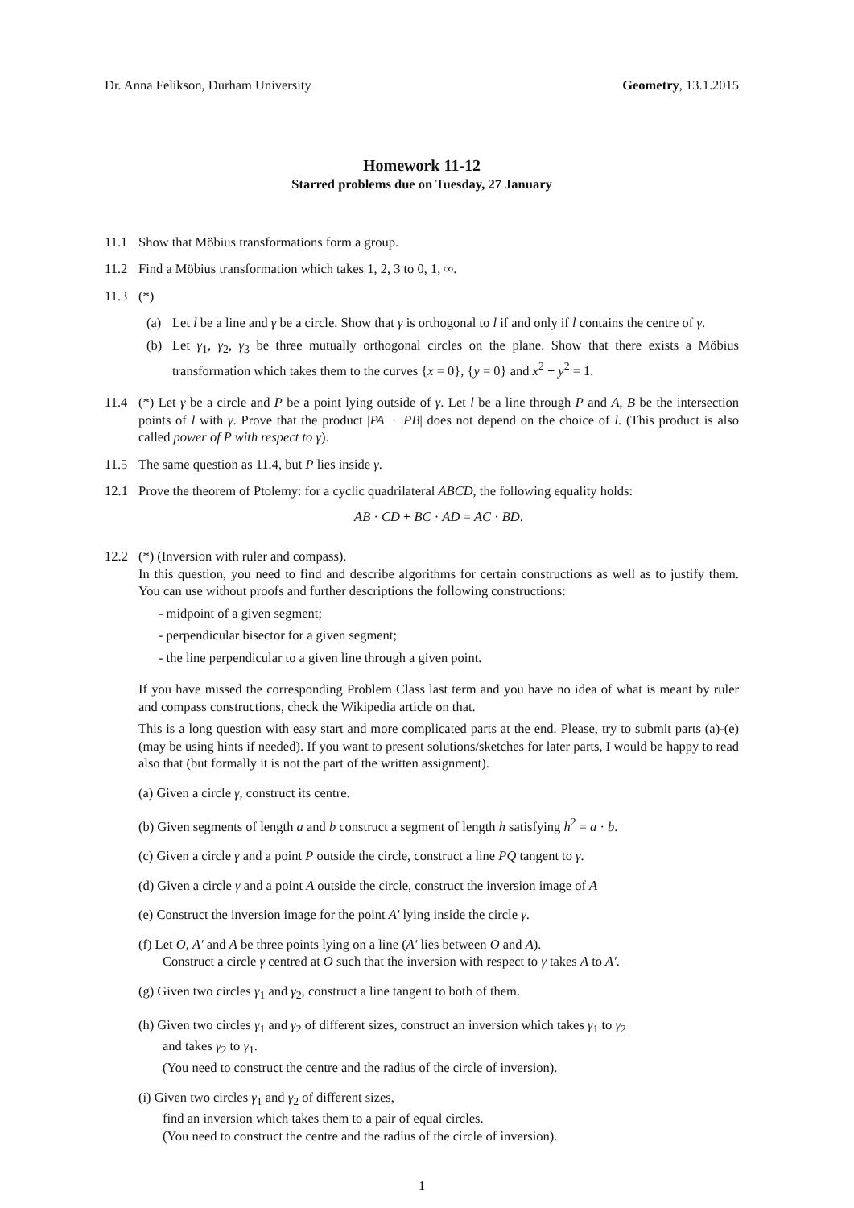Dr. Anna Felikson, Durham University Geometry, 13.1.2015
Homework 11-12
Starred problems due on Tuesday, 27 January
11.1 Show that Möbius transformations form a group.
11.2 Find a Möbius transformation which takes 1, 2, 3 to 0, 1, ∞.
11.3 (*)
(a) Let l be a line and γ be a circle. Show that γ is orthogonal to l if and only if l contains the centre of γ.
(b) Let γ<sub>1</sub>, γ<sub>2</sub>, γ<sub>3</sub> be three mutually orthogonal circles on the plane. Show that there exists a Möbius transformation which takes them to the curves {x = 0}, {y = 0} and x<sup>2</sup> + y<sup>2</sup> = 1.
11.4 (*) Let γ be a circle and P be a point lying outside of γ. Let l be a line through P and A, B be the intersection points of l with γ. Prove that the product |PA| · |PB| does not depend on the choice of l. (This product is also called power of P with respect to γ).
11.5 The same question as 11.4, but P lies inside γ.
12.1 Prove the theorem of Ptolemy: for a cyclic quadrilateral ABCD, the following equality holds:
AB · CD + BC · AD = AC · BD.
12.2 (*) (Inversion with ruler and compass).
In this question, you need to find and describe algorithms for certain constructions as well as to justify them. You can use without proofs and further descriptions the following constructions:
- midpoint of a given segment;
- perpendicular bisector for a given segment;
- the line perpendicular to a given line through a given point.
If you have missed the corresponding Problem Class last term and you have no idea of what is meant by ruler and compass constructions, check the Wikipedia article on that.
This is a long question with easy start and more complicated parts at the end. Please, try to submit parts (a)-(e) (may be using hints if needed). If you want to present solutions/sketches for later parts, I would be happy to read also that (but formally it is not the part of the written assignment).
(a) Given a circle γ, construct its centre.
(b) Given segments of length a and b construct a segment of length h satisfying h<sup>2</sup> = a · b.
(c) Given a circle γ and a point P outside the circle, construct a line PQ tangent to γ.
(d) Given a circle γ and a point A outside the circle, construct the inversion image of A
(e) Construct the inversion image for the point A′ lying inside the circle γ.
(f) Let O, A′ and A be three points lying on a line (A′ lies between O and A).
Construct a circle γ centred at O such that the inversion with respect to γ takes A to A′.
(g) Given two circles γ<sub>1</sub> and γ<sub>2</sub>, construct a line tangent to both of them.
(h) Given two circles γ<sub>1</sub> and γ<sub>2</sub> of different sizes, construct an inversion which takes γ<sub>1</sub> to γ<sub>2</sub>
and takes γ<sub>2</sub> to γ<sub>1</sub>.
(You need to construct the centre and the radius of the circle of inversion).
(i) Given two circles γ<sub>1</sub> and γ<sub>2</sub> of different sizes,
find an inversion which takes them to a pair of equal circles.
(You need to construct the centre and the radius of the circle of inversion).
1